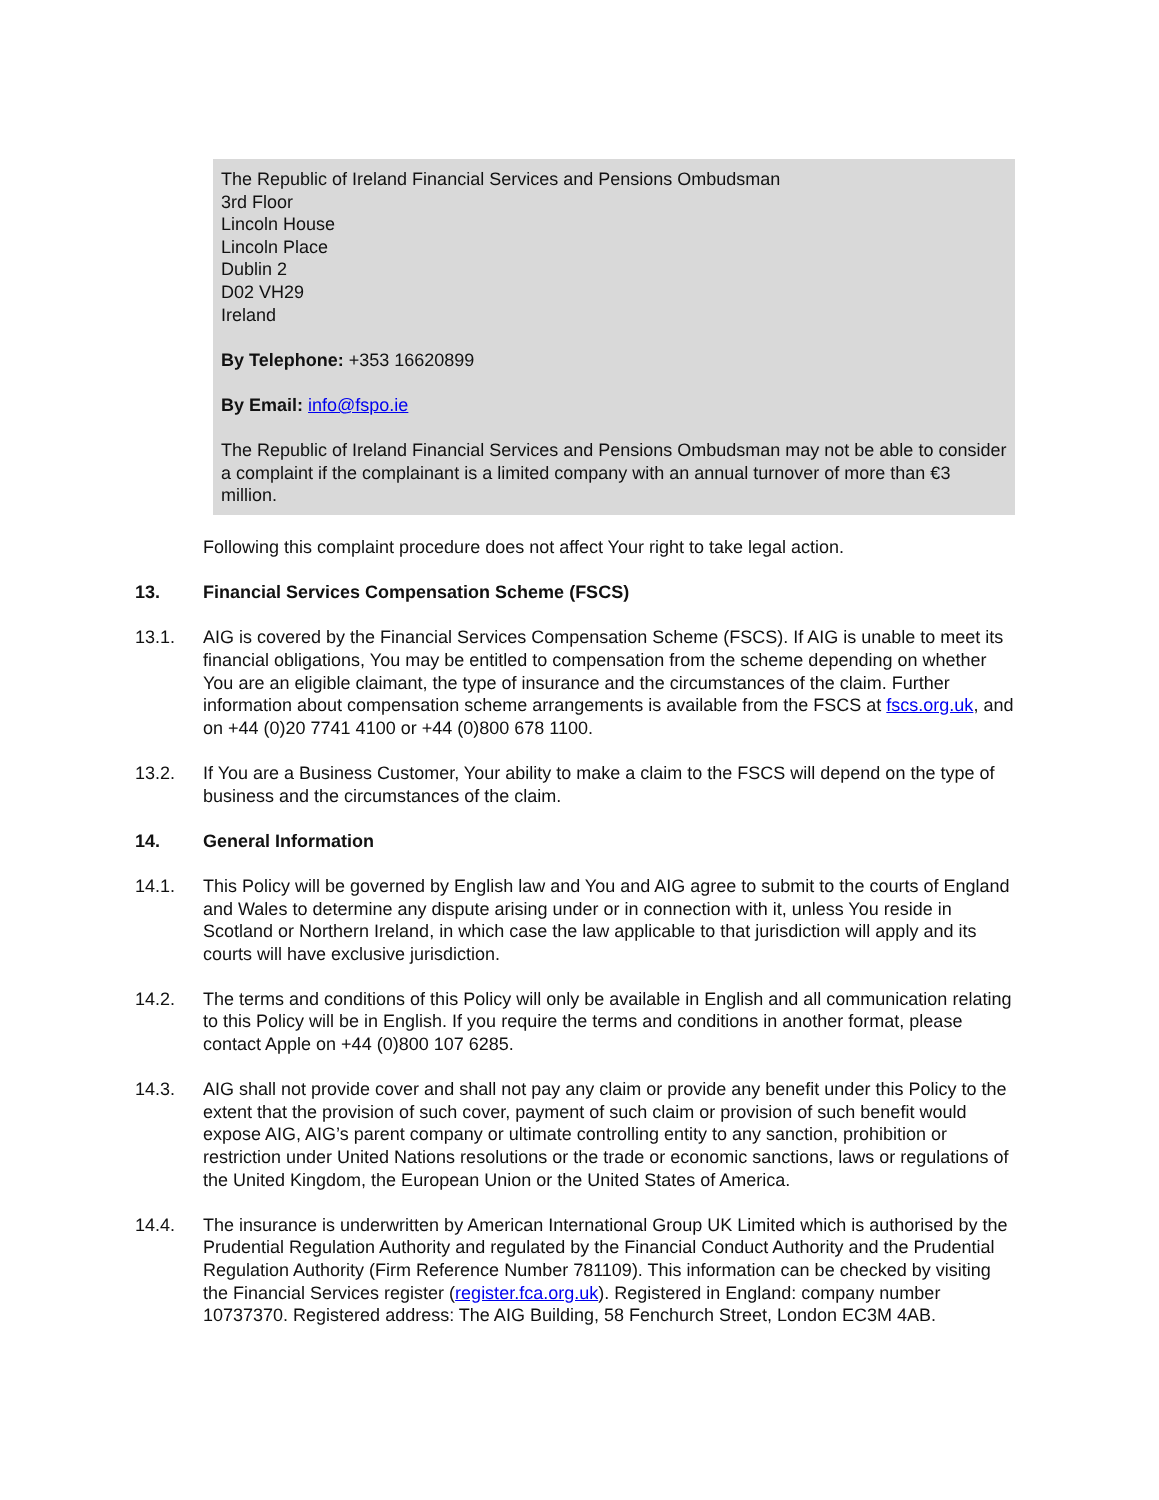The Republic of Ireland Financial Services and Pensions Ombudsman
3rd Floor
Lincoln House
Lincoln Place
Dublin 2
D02 VH29
Ireland
By Telephone: +353 16620899
By Email: info@fspo.ie
The Republic of Ireland Financial Services and Pensions Ombudsman may not be able to consider a complaint if the complainant is a limited company with an annual turnover of more than €3 million.
Following this complaint procedure does not affect Your right to take legal action.
13. Financial Services Compensation Scheme (FSCS)
13.1. AIG is covered by the Financial Services Compensation Scheme (FSCS). If AIG is unable to meet its financial obligations, You may be entitled to compensation from the scheme depending on whether You are an eligible claimant, the type of insurance and the circumstances of the claim. Further information about compensation scheme arrangements is available from the FSCS at fscs.org.uk, and on +44 (0)20 7741 4100 or +44 (0)800 678 1100.
13.2. If You are a Business Customer, Your ability to make a claim to the FSCS will depend on the type of business and the circumstances of the claim.
14. General Information
14.1. This Policy will be governed by English law and You and AIG agree to submit to the courts of England and Wales to determine any dispute arising under or in connection with it, unless You reside in Scotland or Northern Ireland, in which case the law applicable to that jurisdiction will apply and its courts will have exclusive jurisdiction.
14.2. The terms and conditions of this Policy will only be available in English and all communication relating to this Policy will be in English. If you require the terms and conditions in another format, please contact Apple on +44 (0)800 107 6285.
14.3. AIG shall not provide cover and shall not pay any claim or provide any benefit under this Policy to the extent that the provision of such cover, payment of such claim or provision of such benefit would expose AIG, AIG’s parent company or ultimate controlling entity to any sanction, prohibition or restriction under United Nations resolutions or the trade or economic sanctions, laws or regulations of the United Kingdom, the European Union or the United States of America.
14.4. The insurance is underwritten by American International Group UK Limited which is authorised by the Prudential Regulation Authority and regulated by the Financial Conduct Authority and the Prudential Regulation Authority (Firm Reference Number 781109). This information can be checked by visiting the Financial Services register (register.fca.org.uk). Registered in England: company number 10737370. Registered address: The AIG Building, 58 Fenchurch Street, London EC3M 4AB.